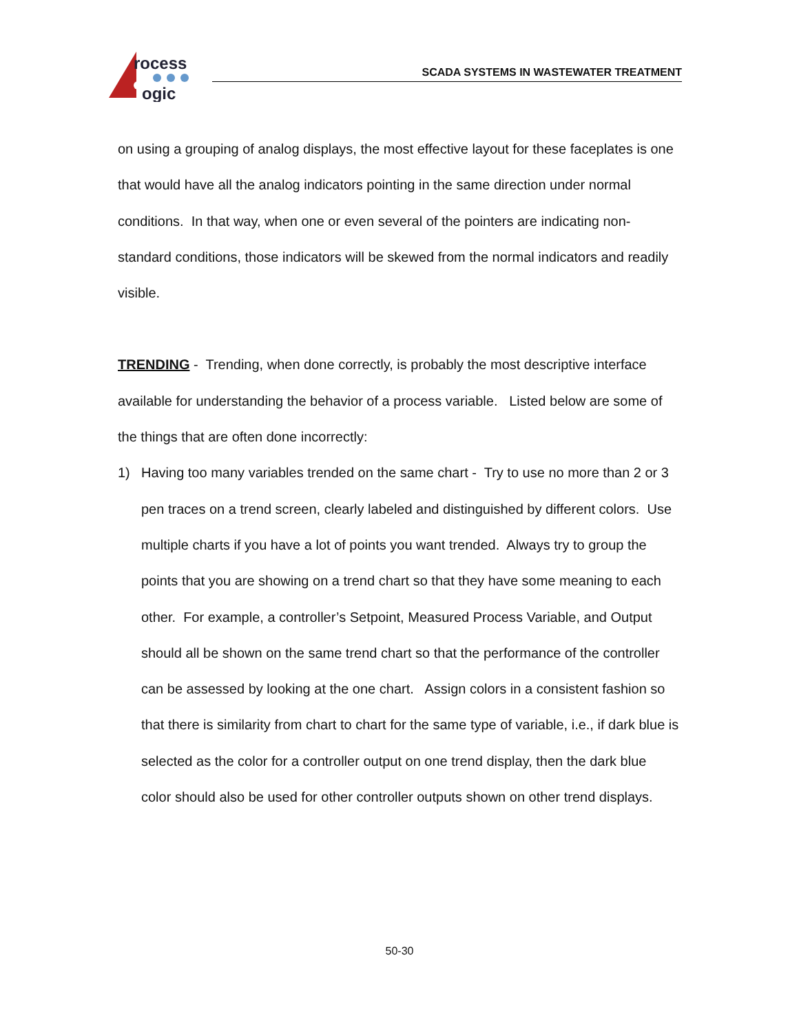rocess
ogic
SCADA SYSTEMS IN WASTEWATER TREATMENT
on using a grouping of analog displays, the most effective layout for these faceplates is one that would have all the analog indicators pointing in the same direction under normal conditions. In that way, when one or even several of the pointers are indicating non-standard conditions, those indicators will be skewed from the normal indicators and readily visible.
TRENDING - Trending, when done correctly, is probably the most descriptive interface available for understanding the behavior of a process variable. Listed below are some of the things that are often done incorrectly:
1) Having too many variables trended on the same chart - Try to use no more than 2 or 3 pen traces on a trend screen, clearly labeled and distinguished by different colors. Use multiple charts if you have a lot of points you want trended. Always try to group the points that you are showing on a trend chart so that they have some meaning to each other. For example, a controller’s Setpoint, Measured Process Variable, and Output should all be shown on the same trend chart so that the performance of the controller can be assessed by looking at the one chart. Assign colors in a consistent fashion so that there is similarity from chart to chart for the same type of variable, i.e., if dark blue is selected as the color for a controller output on one trend display, then the dark blue color should also be used for other controller outputs shown on other trend displays.
50-30